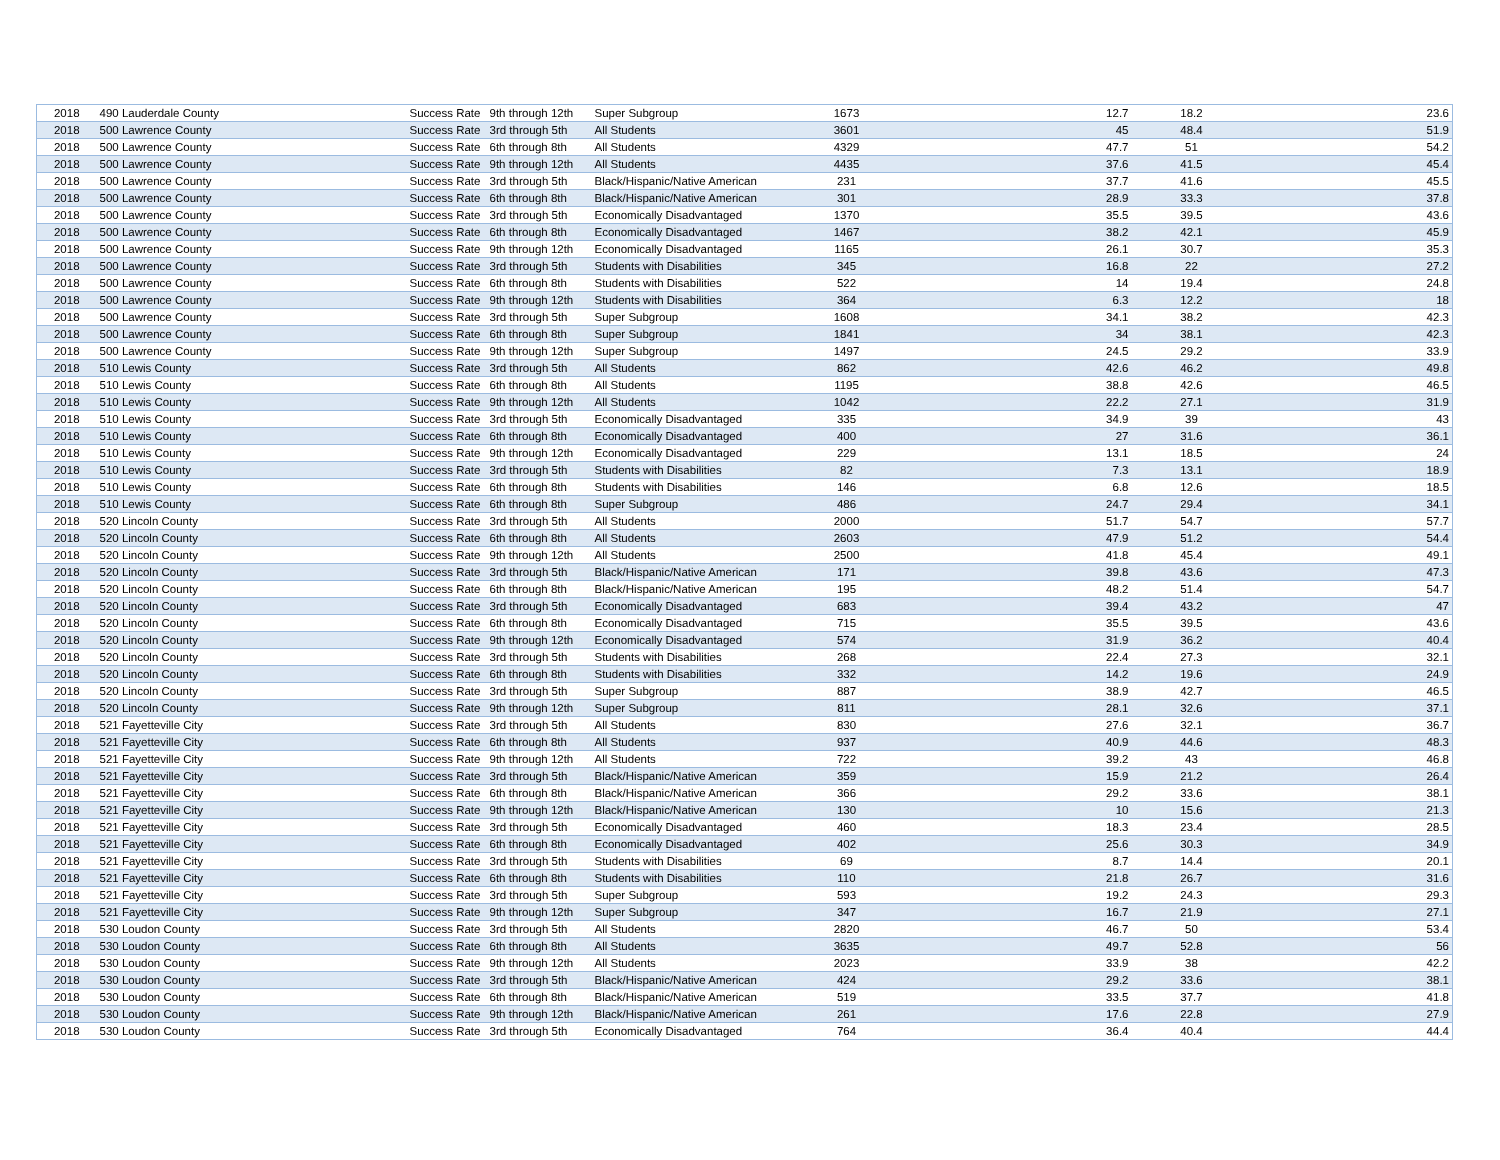| 2018 | 490 Lauderdale County | Success Rate | 9th through 12th | Super Subgroup | 1673 | 12.7 | 18.2 | 23.6 |
| 2018 | 500 Lawrence County | Success Rate | 3rd through 5th | All Students | 3601 | 45 | 48.4 | 51.9 |
| 2018 | 500 Lawrence County | Success Rate | 6th through 8th | All Students | 4329 | 47.7 | 51 | 54.2 |
| 2018 | 500 Lawrence County | Success Rate | 9th through 12th | All Students | 4435 | 37.6 | 41.5 | 45.4 |
| 2018 | 500 Lawrence County | Success Rate | 3rd through 5th | Black/Hispanic/Native American | 231 | 37.7 | 41.6 | 45.5 |
| 2018 | 500 Lawrence County | Success Rate | 6th through 8th | Black/Hispanic/Native American | 301 | 28.9 | 33.3 | 37.8 |
| 2018 | 500 Lawrence County | Success Rate | 3rd through 5th | Economically Disadvantaged | 1370 | 35.5 | 39.5 | 43.6 |
| 2018 | 500 Lawrence County | Success Rate | 6th through 8th | Economically Disadvantaged | 1467 | 38.2 | 42.1 | 45.9 |
| 2018 | 500 Lawrence County | Success Rate | 9th through 12th | Economically Disadvantaged | 1165 | 26.1 | 30.7 | 35.3 |
| 2018 | 500 Lawrence County | Success Rate | 3rd through 5th | Students with Disabilities | 345 | 16.8 | 22 | 27.2 |
| 2018 | 500 Lawrence County | Success Rate | 6th through 8th | Students with Disabilities | 522 | 14 | 19.4 | 24.8 |
| 2018 | 500 Lawrence County | Success Rate | 9th through 12th | Students with Disabilities | 364 | 6.3 | 12.2 | 18 |
| 2018 | 500 Lawrence County | Success Rate | 3rd through 5th | Super Subgroup | 1608 | 34.1 | 38.2 | 42.3 |
| 2018 | 500 Lawrence County | Success Rate | 6th through 8th | Super Subgroup | 1841 | 34 | 38.1 | 42.3 |
| 2018 | 500 Lawrence County | Success Rate | 9th through 12th | Super Subgroup | 1497 | 24.5 | 29.2 | 33.9 |
| 2018 | 510 Lewis County | Success Rate | 3rd through 5th | All Students | 862 | 42.6 | 46.2 | 49.8 |
| 2018 | 510 Lewis County | Success Rate | 6th through 8th | All Students | 1195 | 38.8 | 42.6 | 46.5 |
| 2018 | 510 Lewis County | Success Rate | 9th through 12th | All Students | 1042 | 22.2 | 27.1 | 31.9 |
| 2018 | 510 Lewis County | Success Rate | 3rd through 5th | Economically Disadvantaged | 335 | 34.9 | 39 | 43 |
| 2018 | 510 Lewis County | Success Rate | 6th through 8th | Economically Disadvantaged | 400 | 27 | 31.6 | 36.1 |
| 2018 | 510 Lewis County | Success Rate | 9th through 12th | Economically Disadvantaged | 229 | 13.1 | 18.5 | 24 |
| 2018 | 510 Lewis County | Success Rate | 3rd through 5th | Students with Disabilities | 82 | 7.3 | 13.1 | 18.9 |
| 2018 | 510 Lewis County | Success Rate | 6th through 8th | Students with Disabilities | 146 | 6.8 | 12.6 | 18.5 |
| 2018 | 510 Lewis County | Success Rate | 6th through 8th | Super Subgroup | 486 | 24.7 | 29.4 | 34.1 |
| 2018 | 520 Lincoln County | Success Rate | 3rd through 5th | All Students | 2000 | 51.7 | 54.7 | 57.7 |
| 2018 | 520 Lincoln County | Success Rate | 6th through 8th | All Students | 2603 | 47.9 | 51.2 | 54.4 |
| 2018 | 520 Lincoln County | Success Rate | 9th through 12th | All Students | 2500 | 41.8 | 45.4 | 49.1 |
| 2018 | 520 Lincoln County | Success Rate | 3rd through 5th | Black/Hispanic/Native American | 171 | 39.8 | 43.6 | 47.3 |
| 2018 | 520 Lincoln County | Success Rate | 6th through 8th | Black/Hispanic/Native American | 195 | 48.2 | 51.4 | 54.7 |
| 2018 | 520 Lincoln County | Success Rate | 3rd through 5th | Economically Disadvantaged | 683 | 39.4 | 43.2 | 47 |
| 2018 | 520 Lincoln County | Success Rate | 6th through 8th | Economically Disadvantaged | 715 | 35.5 | 39.5 | 43.6 |
| 2018 | 520 Lincoln County | Success Rate | 9th through 12th | Economically Disadvantaged | 574 | 31.9 | 36.2 | 40.4 |
| 2018 | 520 Lincoln County | Success Rate | 3rd through 5th | Students with Disabilities | 268 | 22.4 | 27.3 | 32.1 |
| 2018 | 520 Lincoln County | Success Rate | 6th through 8th | Students with Disabilities | 332 | 14.2 | 19.6 | 24.9 |
| 2018 | 520 Lincoln County | Success Rate | 3rd through 5th | Super Subgroup | 887 | 38.9 | 42.7 | 46.5 |
| 2018 | 520 Lincoln County | Success Rate | 9th through 12th | Super Subgroup | 811 | 28.1 | 32.6 | 37.1 |
| 2018 | 521 Fayetteville City | Success Rate | 3rd through 5th | All Students | 830 | 27.6 | 32.1 | 36.7 |
| 2018 | 521 Fayetteville City | Success Rate | 6th through 8th | All Students | 937 | 40.9 | 44.6 | 48.3 |
| 2018 | 521 Fayetteville City | Success Rate | 9th through 12th | All Students | 722 | 39.2 | 43 | 46.8 |
| 2018 | 521 Fayetteville City | Success Rate | 3rd through 5th | Black/Hispanic/Native American | 359 | 15.9 | 21.2 | 26.4 |
| 2018 | 521 Fayetteville City | Success Rate | 6th through 8th | Black/Hispanic/Native American | 366 | 29.2 | 33.6 | 38.1 |
| 2018 | 521 Fayetteville City | Success Rate | 9th through 12th | Black/Hispanic/Native American | 130 | 10 | 15.6 | 21.3 |
| 2018 | 521 Fayetteville City | Success Rate | 3rd through 5th | Economically Disadvantaged | 460 | 18.3 | 23.4 | 28.5 |
| 2018 | 521 Fayetteville City | Success Rate | 6th through 8th | Economically Disadvantaged | 402 | 25.6 | 30.3 | 34.9 |
| 2018 | 521 Fayetteville City | Success Rate | 3rd through 5th | Students with Disabilities | 69 | 8.7 | 14.4 | 20.1 |
| 2018 | 521 Fayetteville City | Success Rate | 6th through 8th | Students with Disabilities | 110 | 21.8 | 26.7 | 31.6 |
| 2018 | 521 Fayetteville City | Success Rate | 3rd through 5th | Super Subgroup | 593 | 19.2 | 24.3 | 29.3 |
| 2018 | 521 Fayetteville City | Success Rate | 9th through 12th | Super Subgroup | 347 | 16.7 | 21.9 | 27.1 |
| 2018 | 530 Loudon County | Success Rate | 3rd through 5th | All Students | 2820 | 46.7 | 50 | 53.4 |
| 2018 | 530 Loudon County | Success Rate | 6th through 8th | All Students | 3635 | 49.7 | 52.8 | 56 |
| 2018 | 530 Loudon County | Success Rate | 9th through 12th | All Students | 2023 | 33.9 | 38 | 42.2 |
| 2018 | 530 Loudon County | Success Rate | 3rd through 5th | Black/Hispanic/Native American | 424 | 29.2 | 33.6 | 38.1 |
| 2018 | 530 Loudon County | Success Rate | 6th through 8th | Black/Hispanic/Native American | 519 | 33.5 | 37.7 | 41.8 |
| 2018 | 530 Loudon County | Success Rate | 9th through 12th | Black/Hispanic/Native American | 261 | 17.6 | 22.8 | 27.9 |
| 2018 | 530 Loudon County | Success Rate | 3rd through 5th | Economically Disadvantaged | 764 | 36.4 | 40.4 | 44.4 |